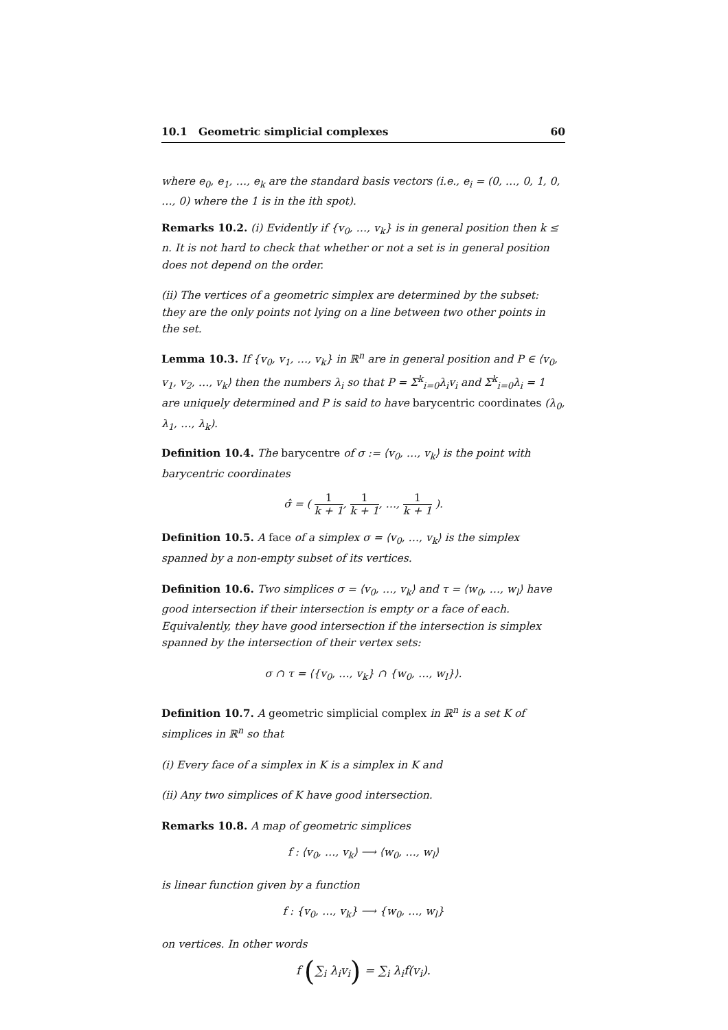10.1 Geometric simplicial complexes 60
where e<sub>0</sub>, e<sub>1</sub>, …, e<sub>k</sub> are the standard basis vectors (i.e., e<sub>i</sub> = (0, …, 0, 1, 0, …, 0) where the 1 is in the ith spot).
Remarks 10.2. (i) Evidently if {v<sub>0</sub>, …, v<sub>k</sub>} is in general position then k ≤ n. It is not hard to check that whether or not a set is in general position does not depend on the order.
(ii) The vertices of a geometric simplex are determined by the subset: they are the only points not lying on a line between two other points in the set.
Lemma 10.3. If {v<sub>0</sub>, v<sub>1</sub>, …, v<sub>k</sub>} in ℝ<sup>n</sup> are in general position and P ∈ ⟨v<sub>0</sub>, v<sub>1</sub>, v<sub>2</sub>, …, v<sub>k</sub>⟩ then the numbers λ<sub>i</sub> so that P = Σ<sup>k</sup><sub>i=0</sub>λ<sub>i</sub>v<sub>i</sub> and Σ<sup>k</sup><sub>i=0</sub>λ<sub>i</sub> = 1 are uniquely determined and P is said to have barycentric coordinates (λ<sub>0</sub>, λ<sub>1</sub>, …, λ<sub>k</sub>).
Definition 10.4. The barycentre of σ := ⟨v<sub>0</sub>, …, v<sub>k</sub>⟩ is the point with barycentric coordinates
σ̂ = ( 1 k + 1, 1 k + 1, …, 1 k + 1 ).
Definition 10.5. A face of a simplex σ = ⟨v<sub>0</sub>, …, v<sub>k</sub>⟩ is the simplex spanned by a non-empty subset of its vertices.
Definition 10.6. Two simplices σ = ⟨v<sub>0</sub>, …, v<sub>k</sub>⟩ and τ = ⟨w<sub>0</sub>, …, w<sub>l</sub>⟩ have good intersection if their intersection is empty or a face of each. Equivalently, they have good intersection if the intersection is simplex spanned by the intersection of their vertex sets:
σ ∩ τ = ⟨{v<sub>0</sub>, …, v<sub>k</sub>} ∩ {w<sub>0</sub>, …, w<sub>l</sub>}⟩.
Definition 10.7. A geometric simplicial complex in ℝ<sup>n</sup> is a set K of simplices in ℝ<sup>n</sup> so that
(i) Every face of a simplex in K is a simplex in K and
(ii) Any two simplices of K have good intersection.
Remarks 10.8. A map of geometric simplices
f : ⟨v<sub>0</sub>, …, v<sub>k</sub>⟩ ⟶ ⟨w<sub>0</sub>, …, w<sub>l</sub>⟩
is linear function given by a function
f : {v<sub>0</sub>, …, v<sub>k</sub>} ⟶ {w<sub>0</sub>, …, w<sub>l</sub>}
on vertices. In other words
f (∑<sub>i</sub> λ<sub>i</sub>v<sub>i</sub>) = ∑<sub>i</sub> λ<sub>i</sub>f(v<sub>i</sub>).